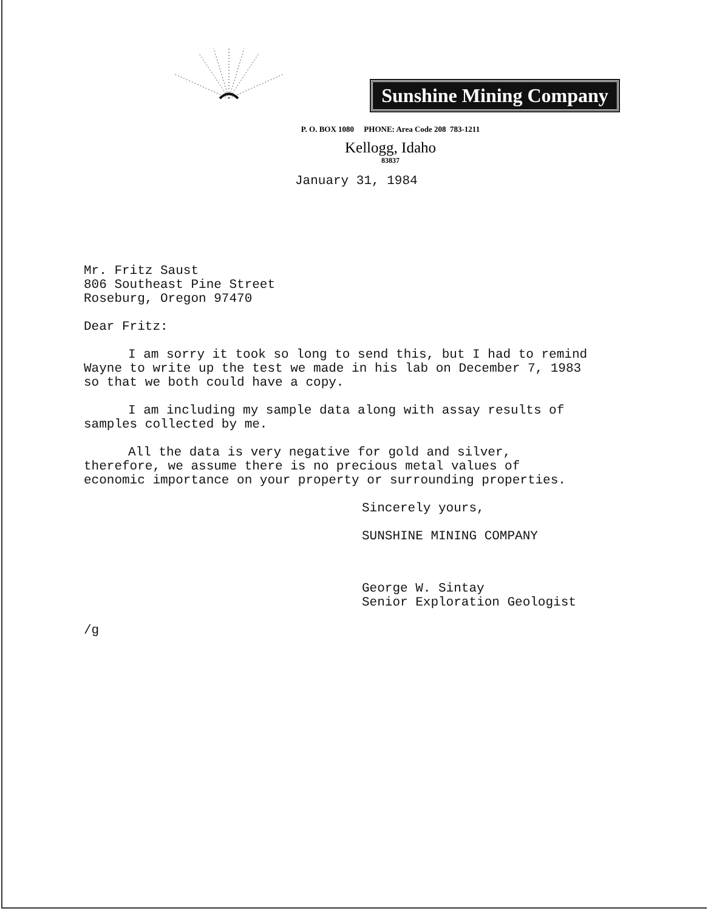Sunshine Mining Company
P. O. BOX 1080 PHONE: Area Code 208 783-1211
Kellogg, Idaho
83837
January 31, 1984
Mr. Fritz Saust
806 Southeast Pine Street
Roseburg, Oregon 97470
Dear Fritz:
I am sorry it took so long to send this, but I had to remind
Wayne to write up the test we made in his lab on December 7, 1983
so that we both could have a copy.
I am including my sample data along with assay results of
samples collected by me.
All the data is very negative for gold and silver,
therefore, we assume there is no precious metal values of
economic importance on your property or surrounding properties.
Sincerely yours,
SUNSHINE MINING COMPANY
George W. Sintay
Senior Exploration Geologist
/g